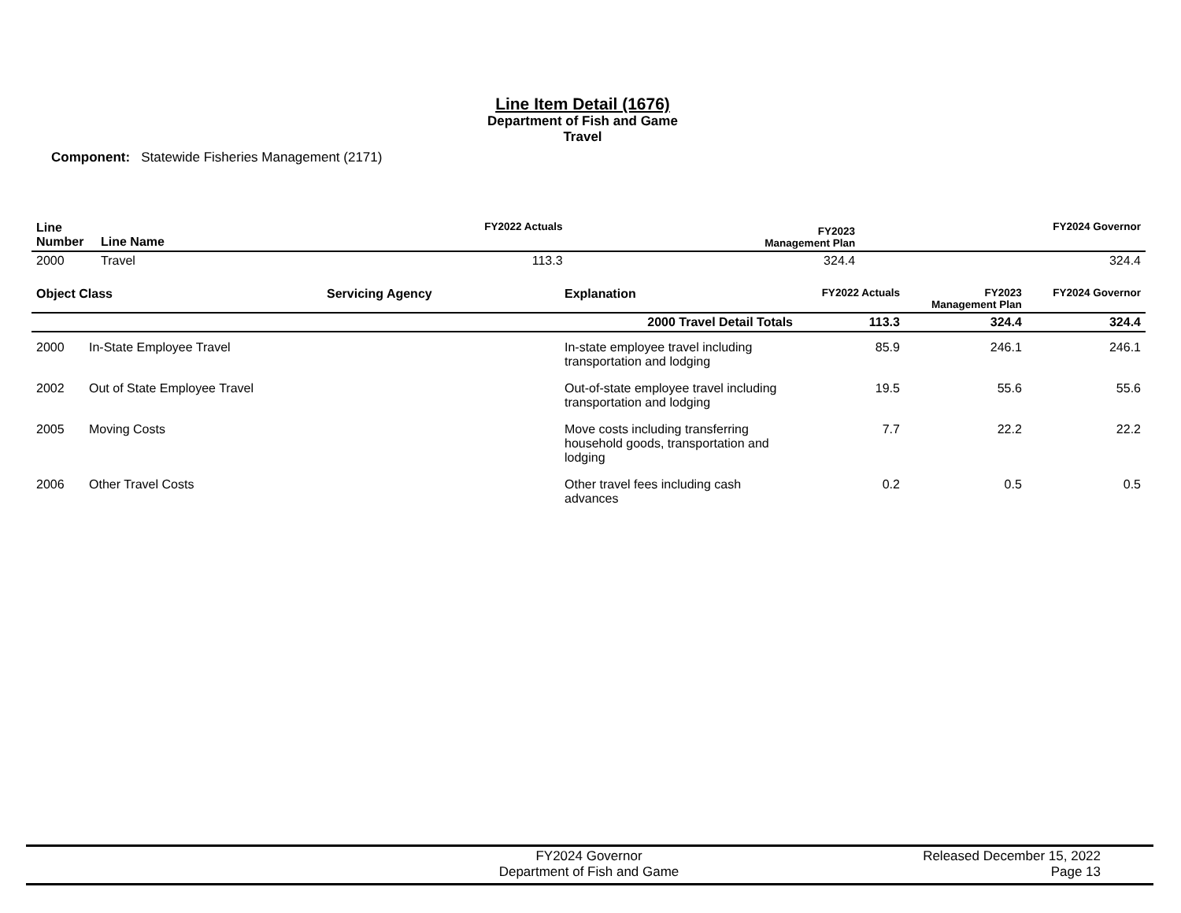Line Item Detail (1676)
Department of Fish and Game
Travel
Component: Statewide Fisheries Management (2171)
| Line Number | Line Name | FY2022 Actuals | FY2023 Management Plan | FY2024 Governor |
| --- | --- | --- | --- | --- |
| 2000 | Travel | 113.3 | 324.4 | 324.4 |
| Object Class | | Servicing Agency | Explanation | FY2022 Actuals | FY2023 Management Plan | FY2024 Governor |
| --- | --- | --- | --- | --- | --- | --- |
| 2000 Travel Detail Totals | | | | 113.3 | 324.4 | 324.4 |
| 2000 | In-State Employee Travel | | In-state employee travel including transportation and lodging | 85.9 | 246.1 | 246.1 |
| 2002 | Out of State Employee Travel | | Out-of-state employee travel including transportation and lodging | 19.5 | 55.6 | 55.6 |
| 2005 | Moving Costs | | Move costs including transferring household goods, transportation and lodging | 7.7 | 22.2 | 22.2 |
| 2006 | Other Travel Costs | | Other travel fees including cash advances | 0.2 | 0.5 | 0.5 |
FY2024 Governor
Department of Fish and Game
Released December 15, 2022
Page 13